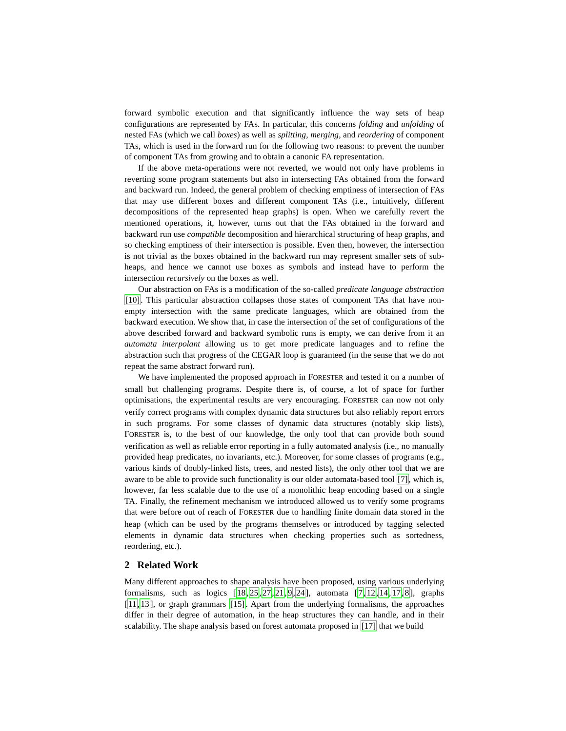forward symbolic execution and that significantly influence the way sets of heap configurations are represented by FAs. In particular, this concerns folding and unfolding of nested FAs (which we call boxes) as well as splitting, merging, and reordering of component TAs, which is used in the forward run for the following two reasons: to prevent the number of component TAs from growing and to obtain a canonic FA representation.
If the above meta-operations were not reverted, we would not only have problems in reverting some program statements but also in intersecting FAs obtained from the forward and backward run. Indeed, the general problem of checking emptiness of intersection of FAs that may use different boxes and different component TAs (i.e., intuitively, different decompositions of the represented heap graphs) is open. When we carefully revert the mentioned operations, it, however, turns out that the FAs obtained in the forward and backward run use compatible decomposition and hierarchical structuring of heap graphs, and so checking emptiness of their intersection is possible. Even then, however, the intersection is not trivial as the boxes obtained in the backward run may represent smaller sets of sub-heaps, and hence we cannot use boxes as symbols and instead have to perform the intersection recursively on the boxes as well.
Our abstraction on FAs is a modification of the so-called predicate language abstraction [10]. This particular abstraction collapses those states of component TAs that have non-empty intersection with the same predicate languages, which are obtained from the backward execution. We show that, in case the intersection of the set of configurations of the above described forward and backward symbolic runs is empty, we can derive from it an automata interpolant allowing us to get more predicate languages and to refine the abstraction such that progress of the CEGAR loop is guaranteed (in the sense that we do not repeat the same abstract forward run).
We have implemented the proposed approach in FORESTER and tested it on a number of small but challenging programs. Despite there is, of course, a lot of space for further optimisations, the experimental results are very encouraging. FORESTER can now not only verify correct programs with complex dynamic data structures but also reliably report errors in such programs. For some classes of dynamic data structures (notably skip lists), FORESTER is, to the best of our knowledge, the only tool that can provide both sound verification as well as reliable error reporting in a fully automated analysis (i.e., no manually provided heap predicates, no invariants, etc.). Moreover, for some classes of programs (e.g., various kinds of doubly-linked lists, trees, and nested lists), the only other tool that we are aware to be able to provide such functionality is our older automata-based tool [7], which is, however, far less scalable due to the use of a monolithic heap encoding based on a single TA. Finally, the refinement mechanism we introduced allowed us to verify some programs that were before out of reach of FORESTER due to handling finite domain data stored in the heap (which can be used by the programs themselves or introduced by tagging selected elements in dynamic data structures when checking properties such as sortedness, reordering, etc.).
2 Related Work
Many different approaches to shape analysis have been proposed, using various underlying formalisms, such as logics [18,25,27,21,9,24], automata [7,12,14,17,8], graphs [11,13], or graph grammars [15]. Apart from the underlying formalisms, the approaches differ in their degree of automation, in the heap structures they can handle, and in their scalability. The shape analysis based on forest automata proposed in [17] that we build